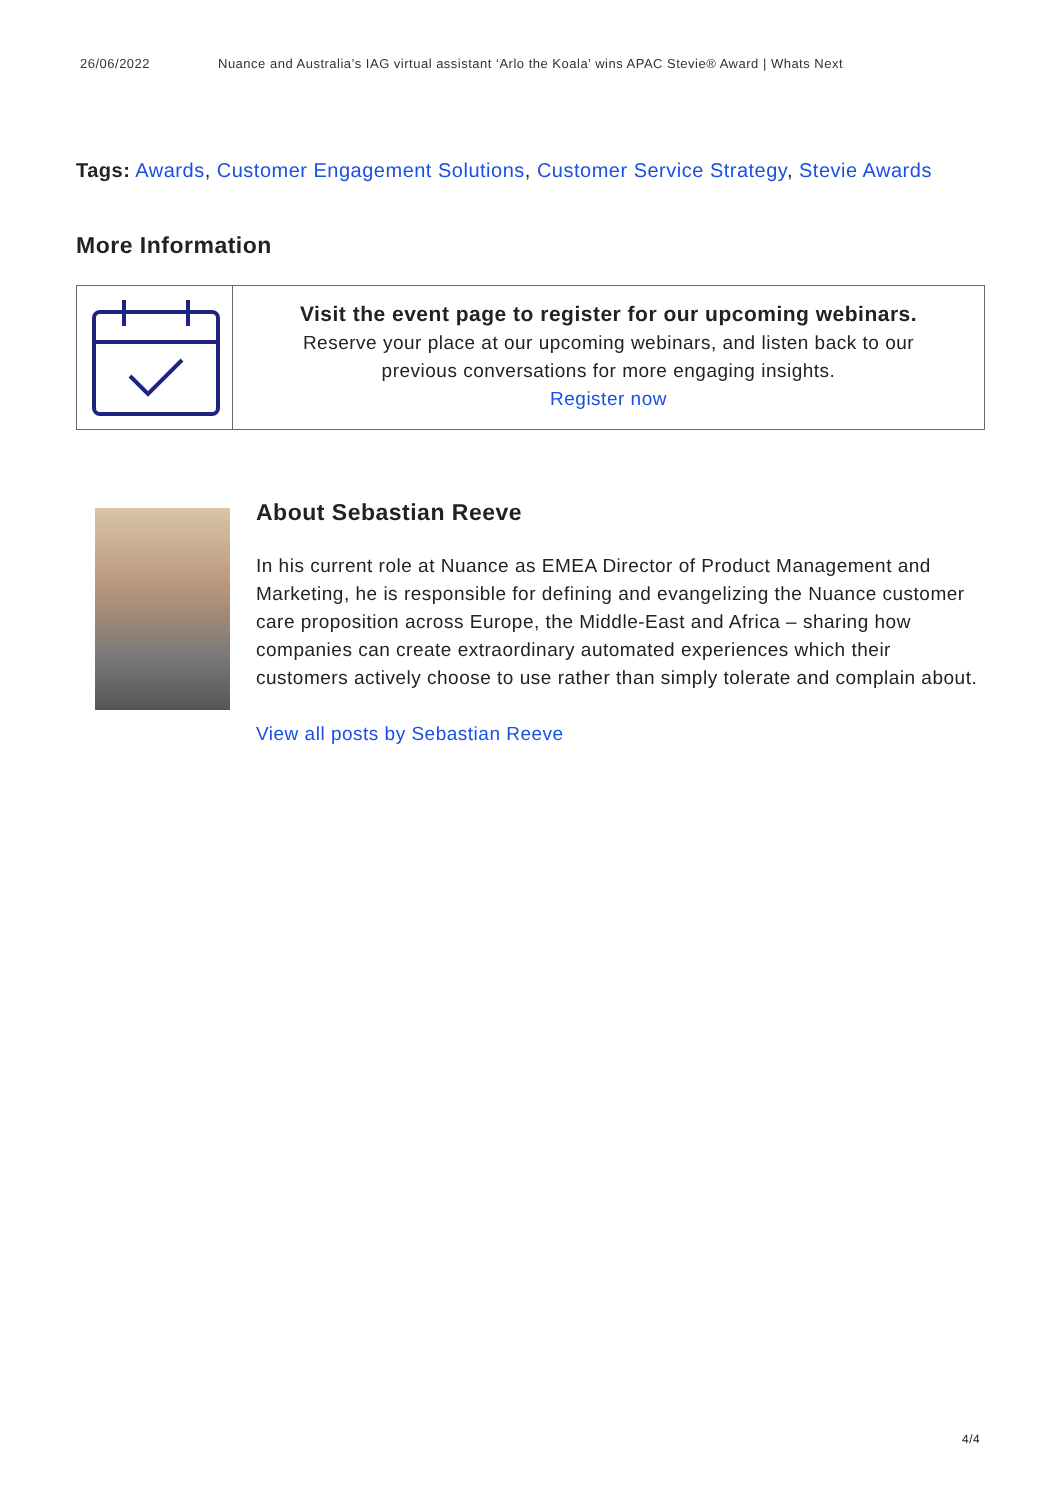26/06/2022 Nuance and Australia’s IAG virtual assistant ‘Arlo the Koala’ wins APAC Stevie® Award | Whats Next
Tags: Awards, Customer Engagement Solutions, Customer Service Strategy, Stevie Awards
More Information
Visit the event page to register for our upcoming webinars.
Reserve your place at our upcoming webinars, and listen back to our
previous conversations for more engaging insights.
Register now
About Sebastian Reeve
In his current role at Nuance as EMEA Director of Product Management and Marketing, he is responsible for defining and evangelizing the Nuance customer care proposition across Europe, the Middle-East and Africa – sharing how companies can create extraordinary automated experiences which their customers actively choose to use rather than simply tolerate and complain about.
View all posts by Sebastian Reeve
4/4